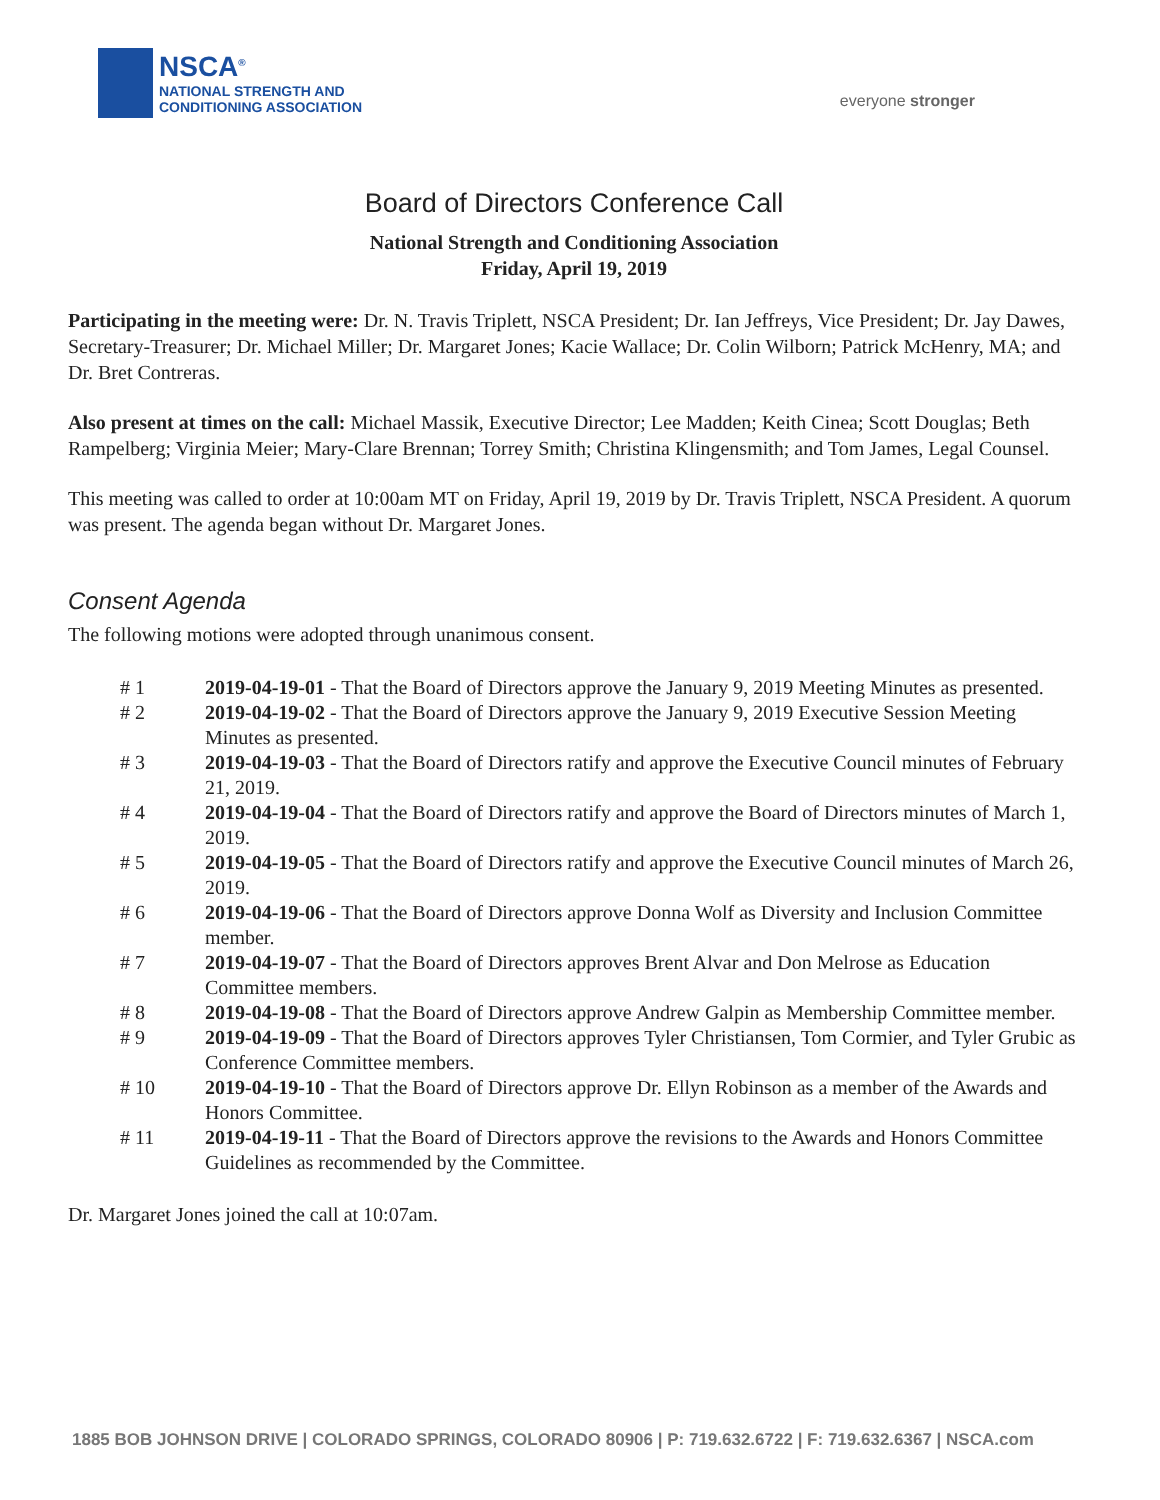NSCA<sup>®</sup>
NATIONAL STRENGTH AND
CONDITIONING ASSOCIATION
everyone stronger
Board of Directors Conference Call
National Strength and Conditioning Association
Friday, April 19, 2019
Participating in the meeting were: Dr. N. Travis Triplett, NSCA President; Dr. Ian Jeffreys, Vice President; Dr. Jay Dawes, Secretary-Treasurer; Dr. Michael Miller; Dr. Margaret Jones; Kacie Wallace; Dr. Colin Wilborn; Patrick McHenry, MA; and Dr. Bret Contreras.
Also present at times on the call: Michael Massik, Executive Director; Lee Madden; Keith Cinea; Scott Douglas; Beth Rampelberg; Virginia Meier; Mary-Clare Brennan; Torrey Smith; Christina Klingensmith; and Tom James, Legal Counsel.
This meeting was called to order at 10:00am MT on Friday, April 19, 2019 by Dr. Travis Triplett, NSCA President. A quorum was present. The agenda began without Dr. Margaret Jones.
Consent Agenda
The following motions were adopted through unanimous consent.
# 1 2019-04-19-01 - That the Board of Directors approve the January 9, 2019 Meeting Minutes as presented.
# 2 2019-04-19-02 - That the Board of Directors approve the January 9, 2019 Executive Session Meeting Minutes as presented.
# 3 2019-04-19-03 - That the Board of Directors ratify and approve the Executive Council minutes of February 21, 2019.
# 4 2019-04-19-04 - That the Board of Directors ratify and approve the Board of Directors minutes of March 1, 2019.
# 5 2019-04-19-05 - That the Board of Directors ratify and approve the Executive Council minutes of March 26, 2019.
# 6 2019-04-19-06 - That the Board of Directors approve Donna Wolf as Diversity and Inclusion Committee member.
# 7 2019-04-19-07 - That the Board of Directors approves Brent Alvar and Don Melrose as Education Committee members.
# 8 2019-04-19-08 - That the Board of Directors approve Andrew Galpin as Membership Committee member.
# 9 2019-04-19-09 - That the Board of Directors approves Tyler Christiansen, Tom Cormier, and Tyler Grubic as Conference Committee members.
# 10 2019-04-19-10 - That the Board of Directors approve Dr. Ellyn Robinson as a member of the Awards and Honors Committee.
# 11 2019-04-19-11 - That the Board of Directors approve the revisions to the Awards and Honors Committee Guidelines as recommended by the Committee.
Dr. Margaret Jones joined the call at 10:07am.
1885 BOB JOHNSON DRIVE | COLORADO SPRINGS, COLORADO 80906 | P: 719.632.6722 | F: 719.632.6367 | NSCA.com